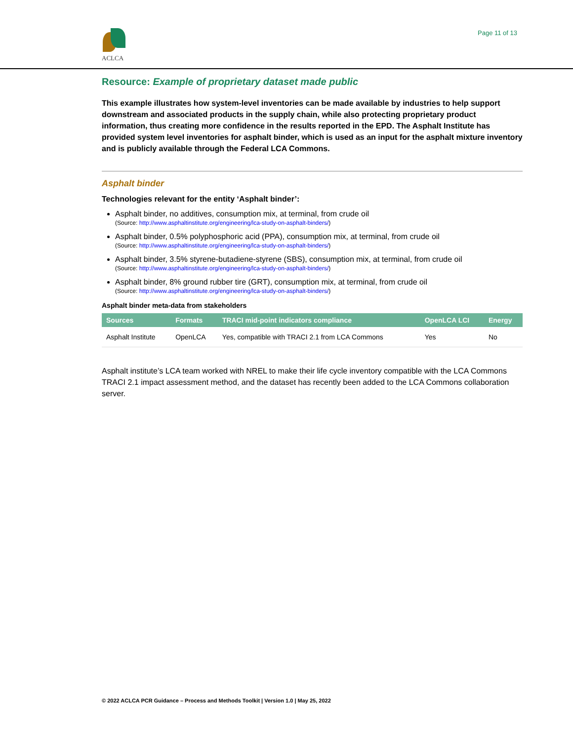ACLCA
Page 11 of 13
Resource: Example of proprietary dataset made public
This example illustrates how system-level inventories can be made available by industries to help support downstream and associated products in the supply chain, while also protecting proprietary product information, thus creating more confidence in the results reported in the EPD. The Asphalt Institute has provided system level inventories for asphalt binder, which is used as an input for the asphalt mixture inventory and is publicly available through the Federal LCA Commons.
Asphalt binder
Technologies relevant for the entity ‘Asphalt binder’:
Asphalt binder, no additives, consumption mix, at terminal, from crude oil
(Source: http://www.asphaltinstitute.org/engineering/lca-study-on-asphalt-binders/)
Asphalt binder, 0.5% polyphosphoric acid (PPA), consumption mix, at terminal, from crude oil
(Source: http://www.asphaltinstitute.org/engineering/lca-study-on-asphalt-binders/)
Asphalt binder, 3.5% styrene-butadiene-styrene (SBS), consumption mix, at terminal, from crude oil
(Source: http://www.asphaltinstitute.org/engineering/lca-study-on-asphalt-binders/)
Asphalt binder, 8% ground rubber tire (GRT), consumption mix, at terminal, from crude oil
(Source: http://www.asphaltinstitute.org/engineering/lca-study-on-asphalt-binders/)
Asphalt binder meta-data from stakeholders
| Sources | Formats | TRACI mid-point indicators compliance | OpenLCA LCI | Energy |
| --- | --- | --- | --- | --- |
| Asphalt Institute | OpenLCA | Yes, compatible with TRACI 2.1 from LCA Commons | Yes | No |
Asphalt institute’s LCA team worked with NREL to make their life cycle inventory compatible with the LCA Commons TRACI 2.1 impact assessment method, and the dataset has recently been added to the LCA Commons collaboration server.
© 2022 ACLCA PCR Guidance – Process and Methods Toolkit | Version 1.0 | May 25, 2022